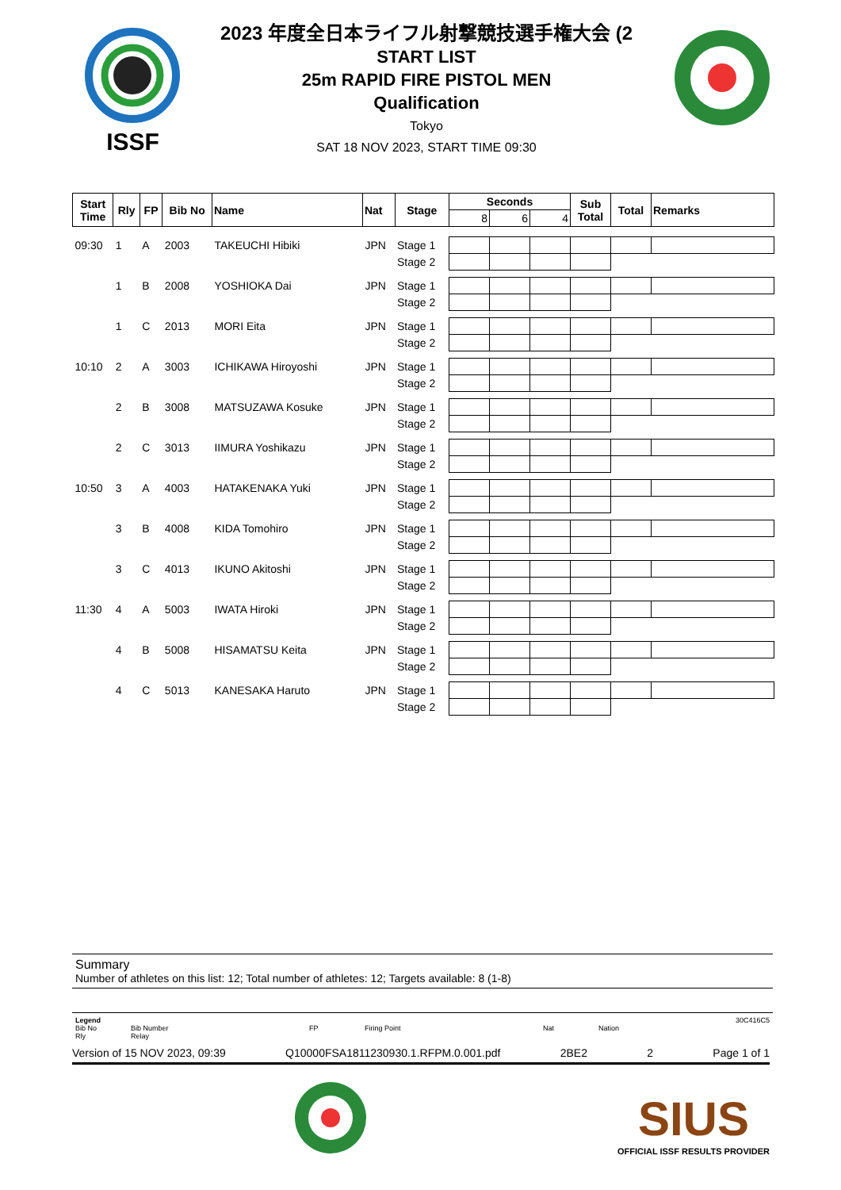ISSF
2023 年度全日本ライフル射撃競技選手権大会 (2
START LIST
25m RAPID FIRE PISTOL MEN
Qualification
Tokyo
SAT 18 NOV 2023, START TIME 09:30
| Start Time | Rly | FP | Bib No | Name | Nat | Stage | Seconds | | | Sub Total | Total | Remarks |
| --- | --- | --- | --- | --- | --- | --- | --- | --- | --- | --- | --- | --- |
| | | | | | | | 8 | 6 | 4 | | | |
| 09:30 | 1 | A | 2003 | TAKEUCHI Hibiki | JPN | Stage 1 | | | | | | |
| | | | | | | Stage 2 | | | | | | |
| | 1 | B | 2008 | YOSHIOKA Dai | JPN | Stage 1 | | | | | | |
| | | | | | | Stage 2 | | | | | | |
| | 1 | C | 2013 | MORI Eita | JPN | Stage 1 | | | | | | |
| | | | | | | Stage 2 | | | | | | |
| 10:10 | 2 | A | 3003 | ICHIKAWA Hiroyoshi | JPN | Stage 1 | | | | | | |
| | | | | | | Stage 2 | | | | | | |
| | 2 | B | 3008 | MATSUZAWA Kosuke | JPN | Stage 1 | | | | | | |
| | | | | | | Stage 2 | | | | | | |
| | 2 | C | 3013 | IIMURA Yoshikazu | JPN | Stage 1 | | | | | | |
| | | | | | | Stage 2 | | | | | | |
| 10:50 | 3 | A | 4003 | HATAKENAKA Yuki | JPN | Stage 1 | | | | | | |
| | | | | | | Stage 2 | | | | | | |
| | 3 | B | 4008 | KIDA Tomohiro | JPN | Stage 1 | | | | | | |
| | | | | | | Stage 2 | | | | | | |
| | 3 | C | 4013 | IKUNO Akitoshi | JPN | Stage 1 | | | | | | |
| | | | | | | Stage 2 | | | | | | |
| 11:30 | 4 | A | 5003 | IWATA Hiroki | JPN | Stage 1 | | | | | | |
| | | | | | | Stage 2 | | | | | | |
| | 4 | B | 5008 | HISAMATSU Keita | JPN | Stage 1 | | | | | | |
| | | | | | | Stage 2 | | | | | | |
| | 4 | C | 5013 | KANESAKA Haruto | JPN | Stage 1 | | | | | | |
| | | | | | | Stage 2 | | | | | | |
Summary
Number of athletes on this list: 12; Total number of athletes: 12; Targets available: 8 (1-8)
Legend 30C416C5
Bib No
Rly Bib Number
Relay FP Firing Point Nat Nation
Version of 15 NOV 2023, 09:39 Q10000FSA1811230930.1.RFPM.0.001.pdf 2BE2 2 Page 1 of 1
SIUS
OFFICIAL ISSF RESULTS PROVIDER